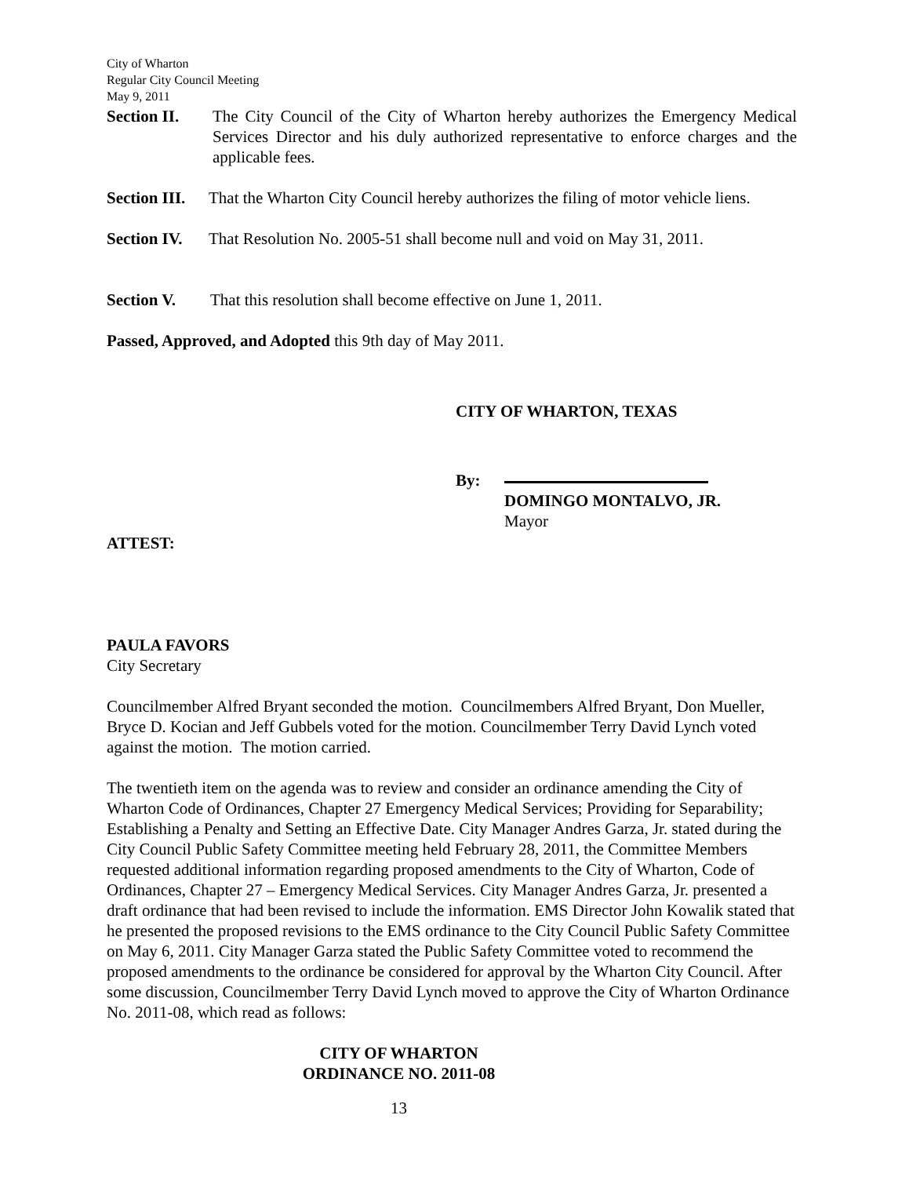City of Wharton
Regular City Council Meeting
May 9, 2011
Section II. The City Council of the City of Wharton hereby authorizes the Emergency Medical Services Director and his duly authorized representative to enforce charges and the applicable fees.
Section III. That the Wharton City Council hereby authorizes the filing of motor vehicle liens.
Section IV. That Resolution No. 2005-51 shall become null and void on May 31, 2011.
Section V. That this resolution shall become effective on June 1, 2011.
Passed, Approved, and Adopted this 9th day of May 2011.
CITY OF WHARTON, TEXAS
By:
DOMINGO MONTALVO, JR.
Mayor
ATTEST:
PAULA FAVORS
City Secretary
Councilmember Alfred Bryant seconded the motion. Councilmembers Alfred Bryant, Don Mueller, Bryce D. Kocian and Jeff Gubbels voted for the motion. Councilmember Terry David Lynch voted against the motion. The motion carried.
The twentieth item on the agenda was to review and consider an ordinance amending the City of Wharton Code of Ordinances, Chapter 27 Emergency Medical Services; Providing for Separability; Establishing a Penalty and Setting an Effective Date. City Manager Andres Garza, Jr. stated during the City Council Public Safety Committee meeting held February 28, 2011, the Committee Members requested additional information regarding proposed amendments to the City of Wharton, Code of Ordinances, Chapter 27 – Emergency Medical Services. City Manager Andres Garza, Jr. presented a draft ordinance that had been revised to include the information. EMS Director John Kowalik stated that he presented the proposed revisions to the EMS ordinance to the City Council Public Safety Committee on May 6, 2011. City Manager Garza stated the Public Safety Committee voted to recommend the proposed amendments to the ordinance be considered for approval by the Wharton City Council. After some discussion, Councilmember Terry David Lynch moved to approve the City of Wharton Ordinance No. 2011-08, which read as follows:
CITY OF WHARTON
ORDINANCE NO. 2011-08
13